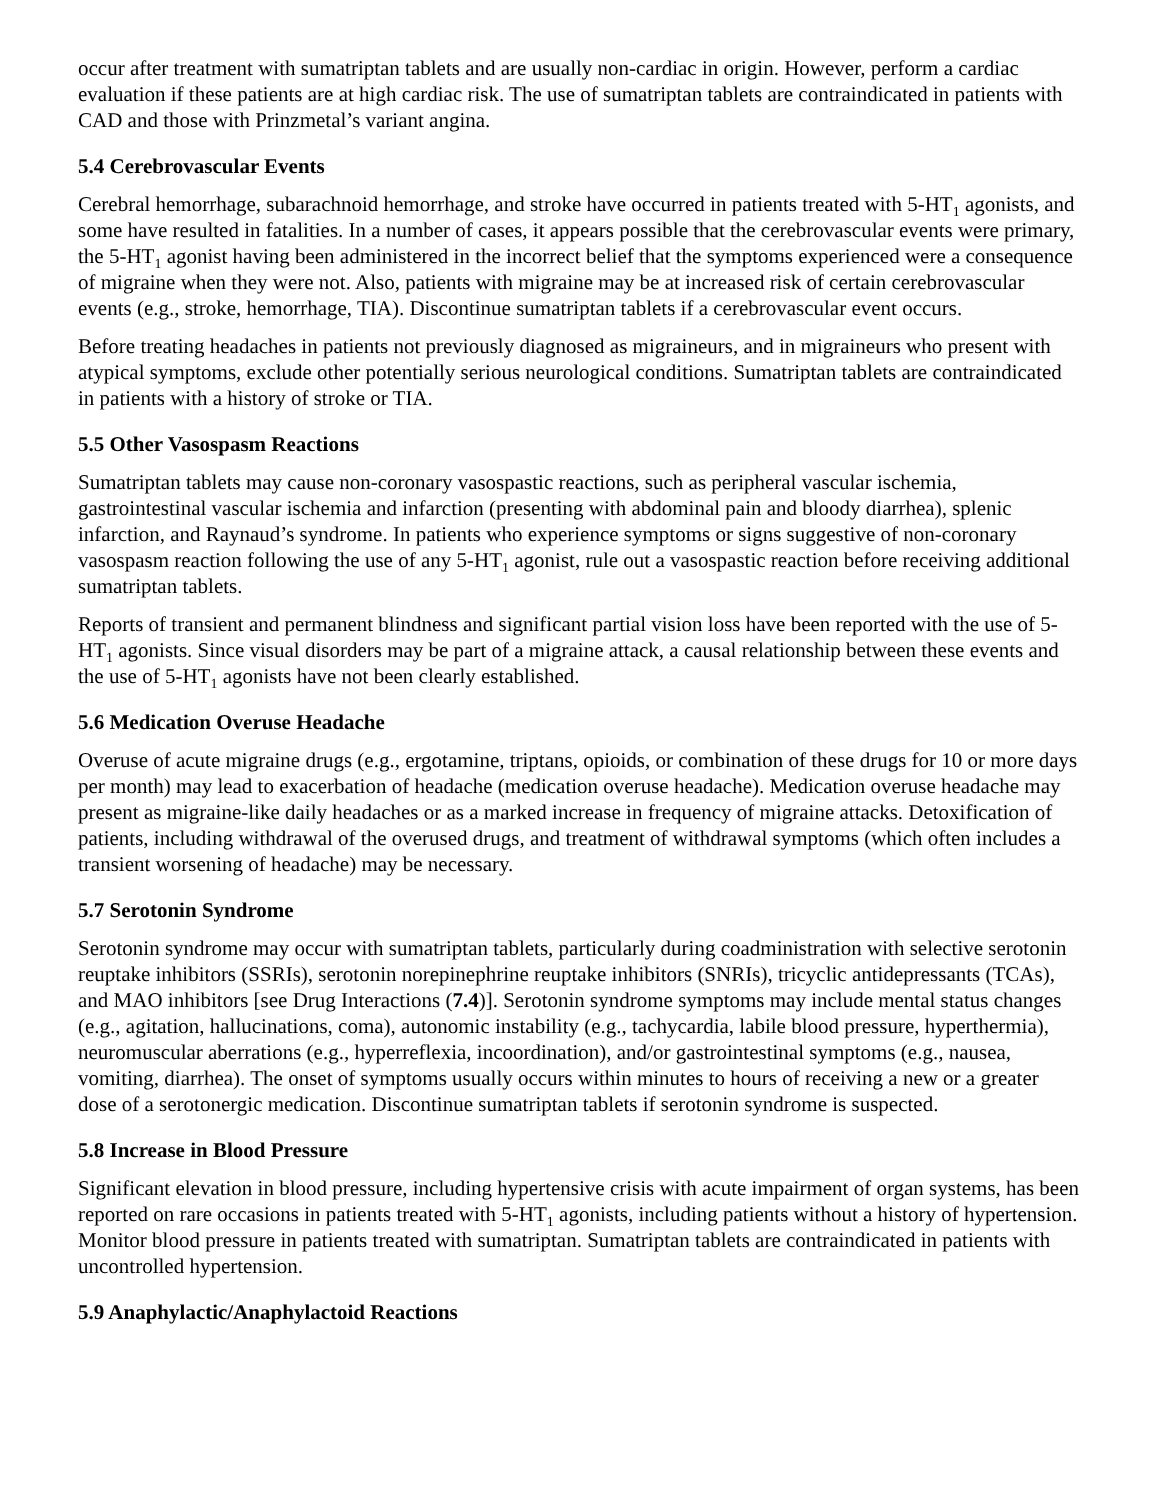occur after treatment with sumatriptan tablets and are usually non-cardiac in origin. However, perform a cardiac evaluation if these patients are at high cardiac risk. The use of sumatriptan tablets are contraindicated in patients with CAD and those with Prinzmetal’s variant angina.
5.4 Cerebrovascular Events
Cerebral hemorrhage, subarachnoid hemorrhage, and stroke have occurred in patients treated with 5-HT<sub>1</sub> agonists, and some have resulted in fatalities. In a number of cases, it appears possible that the cerebrovascular events were primary, the 5-HT<sub>1</sub> agonist having been administered in the incorrect belief that the symptoms experienced were a consequence of migraine when they were not. Also, patients with migraine may be at increased risk of certain cerebrovascular events (e.g., stroke, hemorrhage, TIA). Discontinue sumatriptan tablets if a cerebrovascular event occurs.
Before treating headaches in patients not previously diagnosed as migraineurs, and in migraineurs who present with atypical symptoms, exclude other potentially serious neurological conditions. Sumatriptan tablets are contraindicated in patients with a history of stroke or TIA.
5.5 Other Vasospasm Reactions
Sumatriptan tablets may cause non-coronary vasospastic reactions, such as peripheral vascular ischemia, gastrointestinal vascular ischemia and infarction (presenting with abdominal pain and bloody diarrhea), splenic infarction, and Raynaud’s syndrome. In patients who experience symptoms or signs suggestive of non-coronary vasospasm reaction following the use of any 5-HT<sub>1</sub> agonist, rule out a vasospastic reaction before receiving additional sumatriptan tablets.
Reports of transient and permanent blindness and significant partial vision loss have been reported with the use of 5-HT<sub>1</sub> agonists. Since visual disorders may be part of a migraine attack, a causal relationship between these events and the use of 5-HT<sub>1</sub> agonists have not been clearly established.
5.6 Medication Overuse Headache
Overuse of acute migraine drugs (e.g., ergotamine, triptans, opioids, or combination of these drugs for 10 or more days per month) may lead to exacerbation of headache (medication overuse headache). Medication overuse headache may present as migraine-like daily headaches or as a marked increase in frequency of migraine attacks. Detoxification of patients, including withdrawal of the overused drugs, and treatment of withdrawal symptoms (which often includes a transient worsening of headache) may be necessary.
5.7 Serotonin Syndrome
Serotonin syndrome may occur with sumatriptan tablets, particularly during coadministration with selective serotonin reuptake inhibitors (SSRIs), serotonin norepinephrine reuptake inhibitors (SNRIs), tricyclic antidepressants (TCAs), and MAO inhibitors [see Drug Interactions (7.4)]. Serotonin syndrome symptoms may include mental status changes (e.g., agitation, hallucinations, coma), autonomic instability (e.g., tachycardia, labile blood pressure, hyperthermia), neuromuscular aberrations (e.g., hyperreflexia, incoordination), and/or gastrointestinal symptoms (e.g., nausea, vomiting, diarrhea). The onset of symptoms usually occurs within minutes to hours of receiving a new or a greater dose of a serotonergic medication. Discontinue sumatriptan tablets if serotonin syndrome is suspected.
5.8 Increase in Blood Pressure
Significant elevation in blood pressure, including hypertensive crisis with acute impairment of organ systems, has been reported on rare occasions in patients treated with 5-HT<sub>1</sub> agonists, including patients without a history of hypertension. Monitor blood pressure in patients treated with sumatriptan. Sumatriptan tablets are contraindicated in patients with uncontrolled hypertension.
5.9 Anaphylactic/Anaphylactoid Reactions